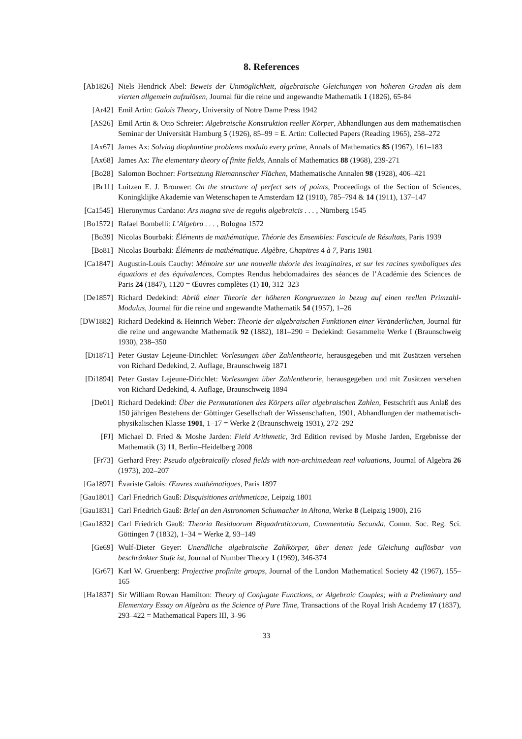8. References
[Ab1826] Niels Hendrick Abel: Beweis der Unmöglichkeit, algebraische Gleichungen von höheren Graden als dem vierten allgemein aufzulösen, Journal für die reine und angewandte Mathematik 1 (1826), 65-84
[Ar42] Emil Artin: Galois Theory, University of Notre Dame Press 1942
[AS26] Emil Artin & Otto Schreier: Algebraische Konstruktion reeller Körper, Abhandlungen aus dem mathematischen Seminar der Universität Hamburg 5 (1926), 85–99 = E. Artin: Collected Papers (Reading 1965), 258–272
[Ax67] James Ax: Solving diophantine problems modulo every prime, Annals of Mathematics 85 (1967), 161–183
[Ax68] James Ax: The elementary theory of finite fields, Annals of Mathematics 88 (1968), 239-271
[Bo28] Salomon Bochner: Fortsetzung Riemannscher Flächen, Mathematische Annalen 98 (1928), 406–421
[Br11] Luitzen E. J. Brouwer: On the structure of perfect sets of points, Proceedings of the Section of Sciences, Koningklijke Akademie van Wetenschapen te Amsterdam 12 (1910), 785–794 & 14 (1911), 137–147
[Ca1545] Hieronymus Cardano: Ars magna sive de regulis algebraicis . . . , Nürnberg 1545
[Bo1572] Rafael Bombelli: L’Algebra . . . , Bologna 1572
[Bo39] Nicolas Bourbaki: Éléments de mathématique. Théorie des Ensembles: Fascicule de Résultats, Paris 1939
[Bo81] Nicolas Bourbaki: Éléments de mathématique. Algèbre, Chapitres 4 à 7, Paris 1981
[Ca1847] Augustin-Louis Cauchy: Mémoire sur une nouvelle théorie des imaginaires, et sur les racines symboliques des équations et des équivalences, Comptes Rendus hebdomadaires des séances de l’Académie des Sciences de Paris 24 (1847), 1120 = Œuvres complètes (1) 10, 312–323
[De1857] Richard Dedekind: Abriß einer Theorie der höheren Kongruenzen in bezug auf einen reellen Primzahl-Modulus, Journal für die reine und angewandte Mathematik 54 (1957), 1–26
[DW1882] Richard Dedekind & Heinrich Weber: Theorie der algebraischen Funktionen einer Veränderlichen, Journal für die reine und angewandte Mathematik 92 (1882), 181–290 = Dedekind: Gesammelte Werke I (Braunschweig 1930), 238–350
[Di1871] Peter Gustav Lejeune-Dirichlet: Vorlesungen über Zahlentheorie, herausgegeben und mit Zusätzen versehen von Richard Dedekind, 2. Auflage, Braunschweig 1871
[Di1894] Peter Gustav Lejeune-Dirichlet: Vorlesungen über Zahlentheorie, herausgegeben und mit Zusätzen versehen von Richard Dedekind, 4. Auflage, Braunschweig 1894
[De01] Richard Dedekind: Über die Permutationen des Körpers aller algebraischen Zahlen, Festschrift aus Anlaß des 150 jährigen Bestehens der Göttinger Gesellschaft der Wissenschaften, 1901, Abhandlungen der mathematisch-physikalischen Klasse 1901, 1–17 = Werke 2 (Braunschweig 1931), 272–292
[FJ] Michael D. Fried & Moshe Jarden: Field Arithmetic, 3rd Edition revised by Moshe Jarden, Ergebnisse der Mathematik (3) 11, Berlin–Heidelberg 2008
[Fr73] Gerhard Frey: Pseudo algebraically closed fields with non-archimedean real valuations, Journal of Algebra 26 (1973), 202–207
[Ga1897] Évariste Galois: Œuvres mathématiques, Paris 1897
[Gau1801] Carl Friedrich Gauß: Disquisitiones arithmeticae, Leipzig 1801
[Gau1831] Carl Friedrich Gauß: Brief an den Astronomen Schumacher in Altona, Werke 8 (Leipzig 1900), 216
[Gau1832] Carl Friedrich Gauß: Theoria Residuorum Biquadraticorum, Commentatio Secunda, Comm. Soc. Reg. Sci. Göttingen 7 (1832), 1–34 = Werke 2, 93–149
[Ge69] Wulf-Dieter Geyer: Unendliche algebraische Zahlkörper, über denen jede Gleichung auflösbar von beschränkter Stufe ist, Journal of Number Theory 1 (1969), 346-374
[Gr67] Karl W. Gruenberg: Projective profinite groups, Journal of the London Mathematical Society 42 (1967), 155–165
[Ha1837] Sir William Rowan Hamilton: Theory of Conjugate Functions, or Algebraic Couples; with a Preliminary and Elementary Essay on Algebra as the Science of Pure Time, Transactions of the Royal Irish Academy 17 (1837), 293–422 = Mathematical Papers III, 3–96
33